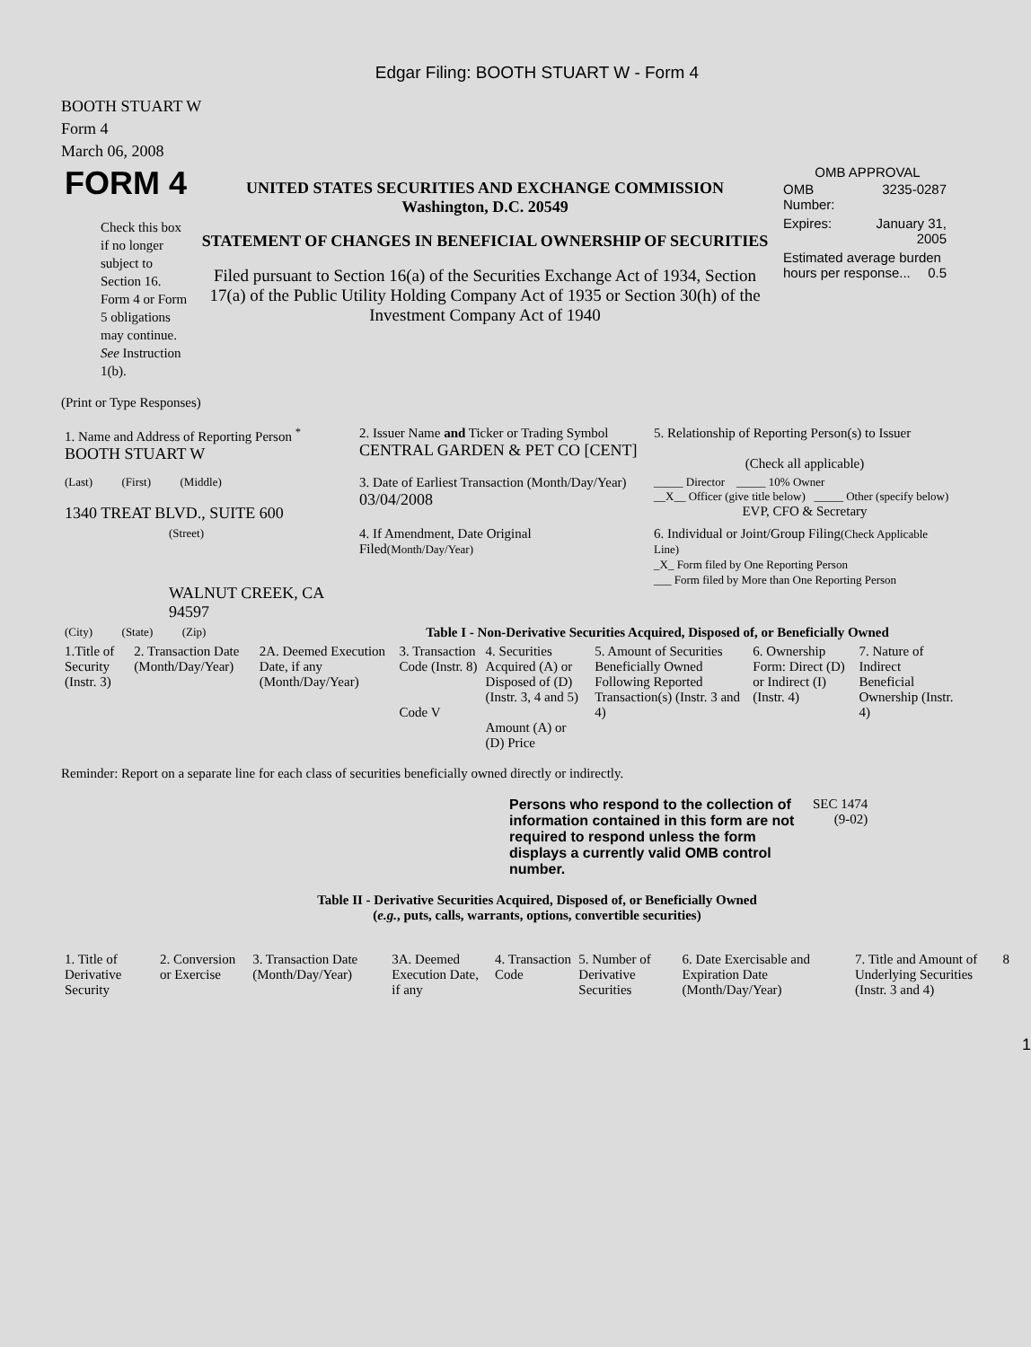Edgar Filing: BOOTH STUART W - Form 4
BOOTH STUART W
Form 4
March 06, 2008
| FORM 4 Check this box if no longer subject to Section 16. Form 4 or Form 5 obligations may continue. See Instruction 1(b). | UNITED STATES SECURITIES AND EXCHANGE COMMISSION Washington, D.C. 20549 STATEMENT OF CHANGES IN BENEFICIAL OWNERSHIP OF SECURITIES Filed pursuant to Section 16(a) of the Securities Exchange Act of 1934, Section 17(a) of the Public Utility Holding Company Act of 1935 or Section 30(h) of the Investment Company Act of 1940 | OMB APPROVAL / OMB Number: / 3235-0287 / / Expires: / January 31, 2005 / / Estimated average burden hours per response... 0.5 / / |
(Print or Type Responses)
| 1. Name and Address of Reporting Person <sup>*</sup> BOOTH STUART W | 2. Issuer Name and Ticker or Trading Symbol CENTRAL GARDEN & PET CO [CENT] | 5. Relationship of Reporting Person(s) to Issuer (Check all applicable) |
| (Last) (First) (Middle) 1340 TREAT BLVD., SUITE 600 | 3. Date of Earliest Transaction (Month/Day/Year) 03/04/2008 | _____ Director _____ 10% Owner __X__ Officer (give title below) _____ Other (specify below) EVP, CFO & Secretary |
| (Street) WALNUT CREEK, CA 94597 | 4. If Amendment, Date Original Filed (Month/Day/Year) | 6. Individual or Joint/Group Filing (Check Applicable Line) _X_ Form filed by One Reporting Person ___ Form filed by More than One Reporting Person |
| (City) (State) (Zip) | Table I - Non-Derivative Securities Acquired, Disposed of, or Beneficially Owned | |
| 1.Title of Security (Instr. 3) | 2. Transaction Date (Month/Day/Year) | 2A. Deemed Execution Date, if any (Month/Day/Year) | 3. Transaction Code (Instr. 8) Code V | 4. Securities Acquired (A) or Disposed of (D) (Instr. 3, 4 and 5) Amount (A) or (D) Price | 5. Amount of Securities Beneficially Owned Following Reported Transaction(s) (Instr. 3 and 4) | 6. Ownership Form: Direct (D) or Indirect (I) (Instr. 4) | 7. Nature of Indirect Beneficial Ownership (Instr. 4) |
Reminder: Report on a separate line for each class of securities beneficially owned directly or indirectly.
| Persons who respond to the collection of information contained in this form are not required to respond unless the form displays a currently valid OMB control number. | SEC 1474 (9-02) |
Table II - Derivative Securities Acquired, Disposed of, or Beneficially Owned
(e.g., puts, calls, warrants, options, convertible securities)
| 1. Title of Derivative Security | 2. Conversion or Exercise | 3. Transaction Date (Month/Day/Year) | 3A. Deemed Execution Date, if any | 4. Transaction Code | 5. Number of Derivative Securities | 6. Date Exercisable and Expiration Date (Month/Day/Year) | 7. Title and Amount of Underlying Securities (Instr. 3 and 4) | 8 |
1